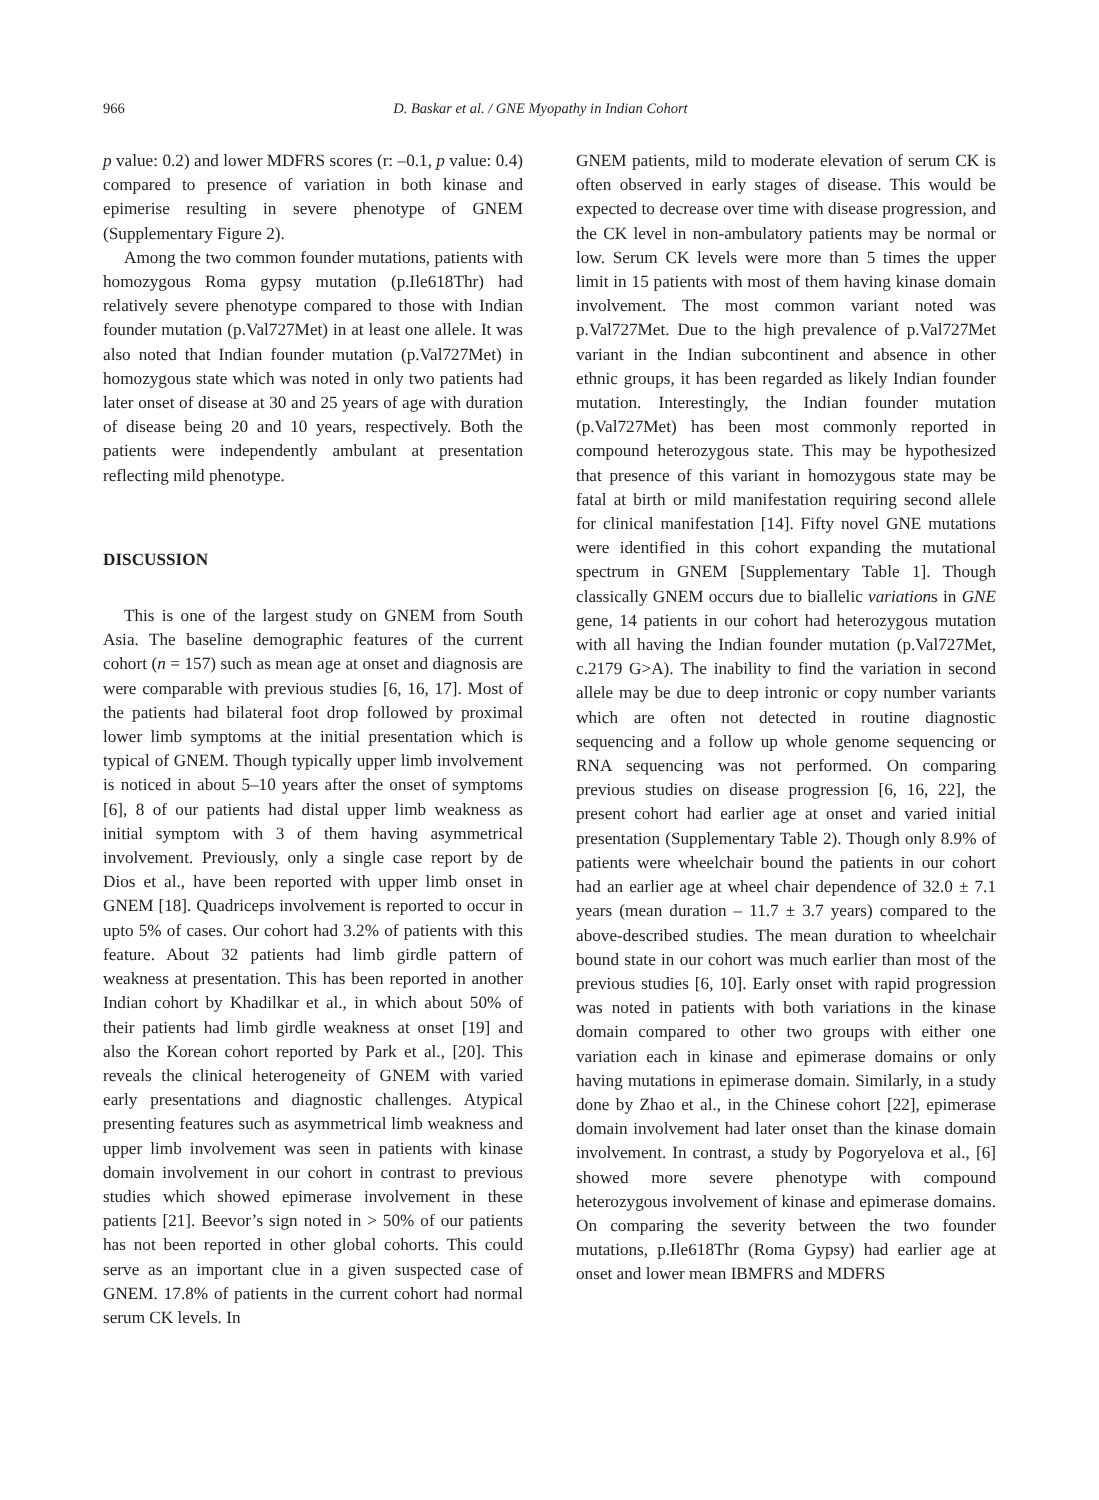966 D. Baskar et al. / GNE Myopathy in Indian Cohort
p value: 0.2) and lower MDFRS scores (r: –0.1, p value: 0.4) compared to presence of variation in both kinase and epimerise resulting in severe phenotype of GNEM (Supplementary Figure 2).
Among the two common founder mutations, patients with homozygous Roma gypsy mutation (p.Ile618Thr) had relatively severe phenotype compared to those with Indian founder mutation (p.Val727Met) in at least one allele. It was also noted that Indian founder mutation (p.Val727Met) in homozygous state which was noted in only two patients had later onset of disease at 30 and 25 years of age with duration of disease being 20 and 10 years, respectively. Both the patients were independently ambulant at presentation reflecting mild phenotype.
DISCUSSION
This is one of the largest study on GNEM from South Asia. The baseline demographic features of the current cohort (n = 157) such as mean age at onset and diagnosis are were comparable with previous studies [6, 16, 17]. Most of the patients had bilateral foot drop followed by proximal lower limb symptoms at the initial presentation which is typical of GNEM. Though typically upper limb involvement is noticed in about 5–10 years after the onset of symptoms [6], 8 of our patients had distal upper limb weakness as initial symptom with 3 of them having asymmetrical involvement. Previously, only a single case report by de Dios et al., have been reported with upper limb onset in GNEM [18]. Quadriceps involvement is reported to occur in upto 5% of cases. Our cohort had 3.2% of patients with this feature. About 32 patients had limb girdle pattern of weakness at presentation. This has been reported in another Indian cohort by Khadilkar et al., in which about 50% of their patients had limb girdle weakness at onset [19] and also the Korean cohort reported by Park et al., [20]. This reveals the clinical heterogeneity of GNEM with varied early presentations and diagnostic challenges. Atypical presenting features such as asymmetrical limb weakness and upper limb involvement was seen in patients with kinase domain involvement in our cohort in contrast to previous studies which showed epimerase involvement in these patients [21]. Beevor’s sign noted in > 50% of our patients has not been reported in other global cohorts. This could serve as an important clue in a given suspected case of GNEM. 17.8% of patients in the current cohort had normal serum CK levels. In
GNEM patients, mild to moderate elevation of serum CK is often observed in early stages of disease. This would be expected to decrease over time with disease progression, and the CK level in non-ambulatory patients may be normal or low. Serum CK levels were more than 5 times the upper limit in 15 patients with most of them having kinase domain involvement. The most common variant noted was p.Val727Met. Due to the high prevalence of p.Val727Met variant in the Indian subcontinent and absence in other ethnic groups, it has been regarded as likely Indian founder mutation. Interestingly, the Indian founder mutation (p.Val727Met) has been most commonly reported in compound heterozygous state. This may be hypothesized that presence of this variant in homozygous state may be fatal at birth or mild manifestation requiring second allele for clinical manifestation [14]. Fifty novel GNE mutations were identified in this cohort expanding the mutational spectrum in GNEM [Supplementary Table 1]. Though classically GNEM occurs due to biallelic variations in GNE gene, 14 patients in our cohort had heterozygous mutation with all having the Indian founder mutation (p.Val727Met, c.2179 G>A). The inability to find the variation in second allele may be due to deep intronic or copy number variants which are often not detected in routine diagnostic sequencing and a follow up whole genome sequencing or RNA sequencing was not performed. On comparing previous studies on disease progression [6, 16, 22], the present cohort had earlier age at onset and varied initial presentation (Supplementary Table 2). Though only 8.9% of patients were wheelchair bound the patients in our cohort had an earlier age at wheel chair dependence of 32.0 ± 7.1 years (mean duration – 11.7 ± 3.7 years) compared to the above-described studies. The mean duration to wheelchair bound state in our cohort was much earlier than most of the previous studies [6, 10]. Early onset with rapid progression was noted in patients with both variations in the kinase domain compared to other two groups with either one variation each in kinase and epimerase domains or only having mutations in epimerase domain. Similarly, in a study done by Zhao et al., in the Chinese cohort [22], epimerase domain involvement had later onset than the kinase domain involvement. In contrast, a study by Pogoryelova et al., [6] showed more severe phenotype with compound heterozygous involvement of kinase and epimerase domains. On comparing the severity between the two founder mutations, p.Ile618Thr (Roma Gypsy) had earlier age at onset and lower mean IBMFRS and MDFRS